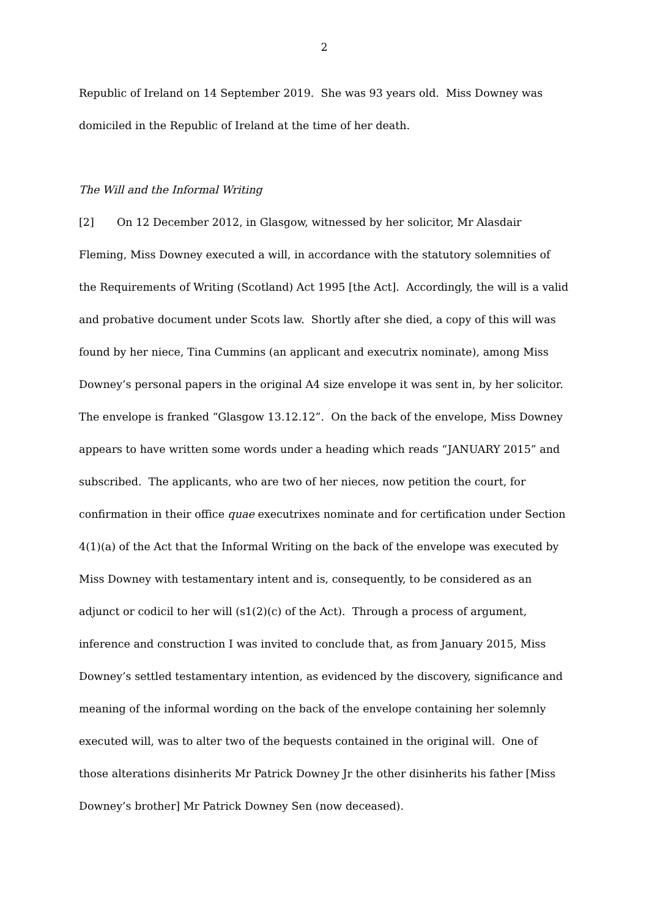2
Republic of Ireland on 14 September 2019. She was 93 years old. Miss Downey was domiciled in the Republic of Ireland at the time of her death.
The Will and the Informal Writing
[2] On 12 December 2012, in Glasgow, witnessed by her solicitor, Mr Alasdair Fleming, Miss Downey executed a will, in accordance with the statutory solemnities of the Requirements of Writing (Scotland) Act 1995 [the Act]. Accordingly, the will is a valid and probative document under Scots law. Shortly after she died, a copy of this will was found by her niece, Tina Cummins (an applicant and executrix nominate), among Miss Downey’s personal papers in the original A4 size envelope it was sent in, by her solicitor. The envelope is franked “Glasgow 13.12.12”. On the back of the envelope, Miss Downey appears to have written some words under a heading which reads “JANUARY 2015” and subscribed. The applicants, who are two of her nieces, now petition the court, for confirmation in their office quae executrixes nominate and for certification under Section 4(1)(a) of the Act that the Informal Writing on the back of the envelope was executed by Miss Downey with testamentary intent and is, consequently, to be considered as an adjunct or codicil to her will (s1(2)(c) of the Act). Through a process of argument, inference and construction I was invited to conclude that, as from January 2015, Miss Downey’s settled testamentary intention, as evidenced by the discovery, significance and meaning of the informal wording on the back of the envelope containing her solemnly executed will, was to alter two of the bequests contained in the original will. One of those alterations disinherits Mr Patrick Downey Jr the other disinherits his father [Miss Downey’s brother] Mr Patrick Downey Sen (now deceased).